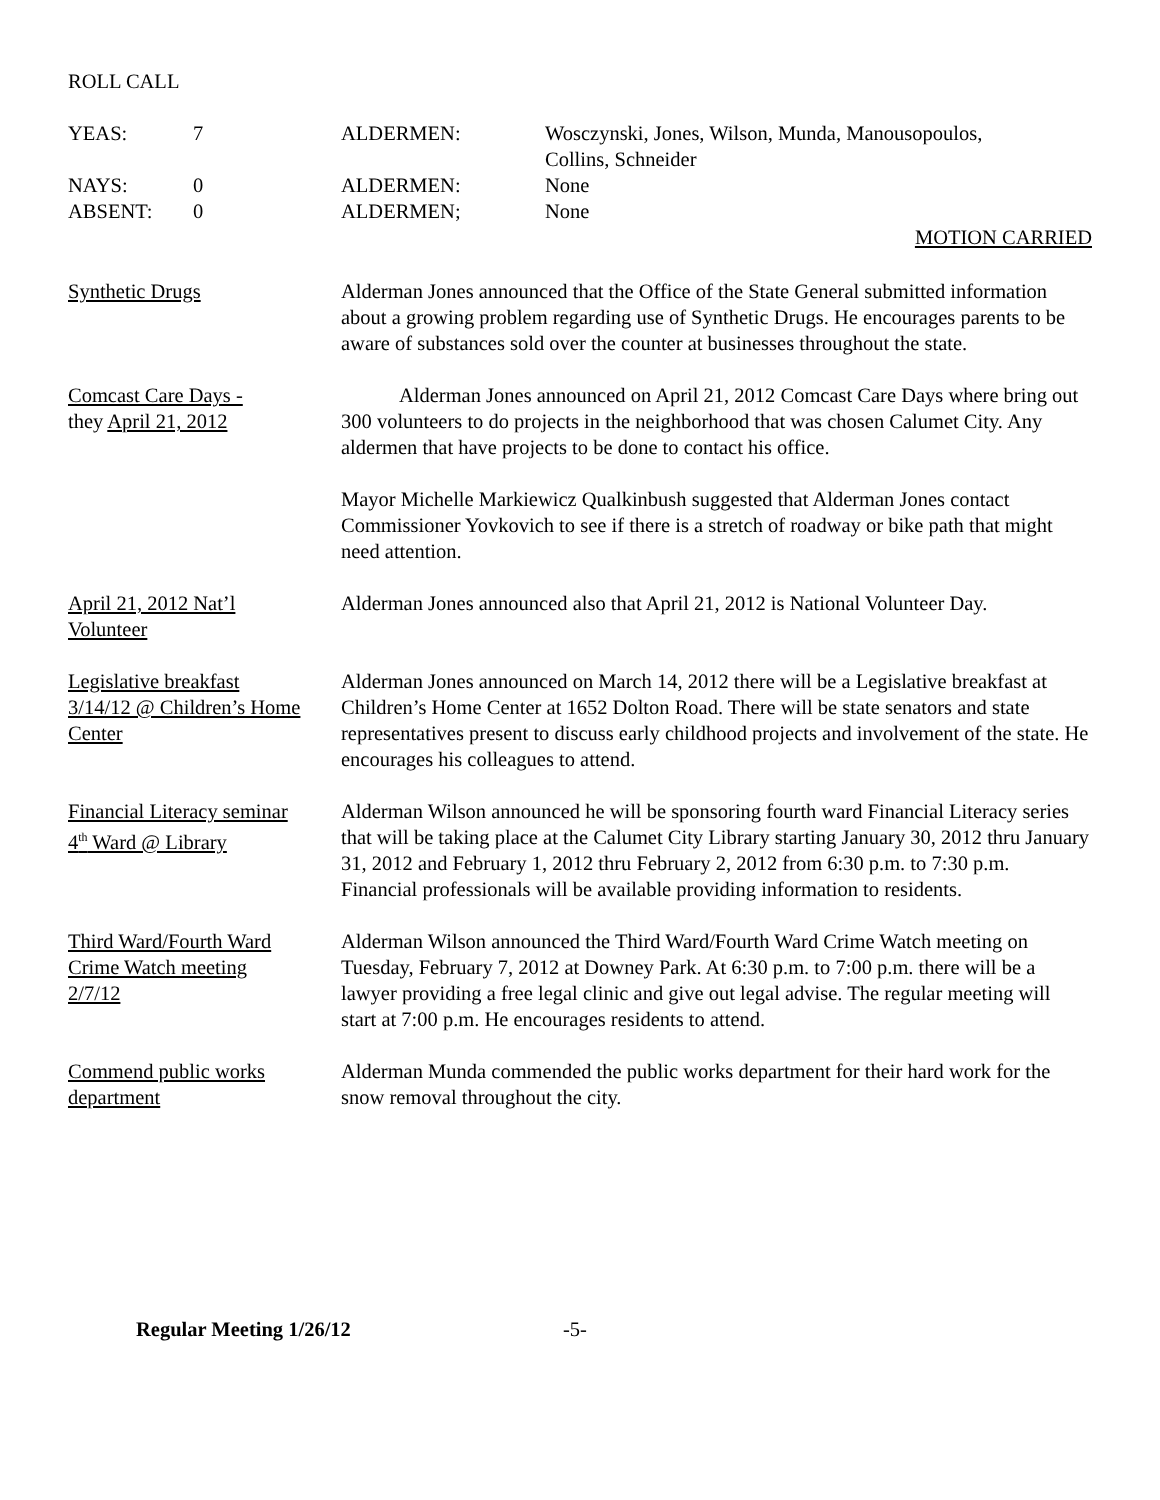ROLL CALL
| YEAS: | 7 | ALDERMEN: | Wosczynski, Jones, Wilson, Munda, Manousopoulos, Collins, Schneider |
| NAYS: | 0 | ALDERMEN: | None |
| ABSENT: | 0 | ALDERMEN; | None |
MOTION CARRIED
Synthetic Drugs Alderman Jones announced that the Office of the State General submitted information about a growing problem regarding use of Synthetic Drugs. He encourages parents to be aware of substances sold over the counter at businesses throughout the state.
Comcast Care Days -
they April 21, 2012
Alderman Jones announced on April 21, 2012 Comcast Care Days where bring out 300 volunteers to do projects in the neighborhood that was chosen Calumet City. Any aldermen that have projects to be done to contact his office.
Mayor Michelle Markiewicz Qualkinbush suggested that Alderman Jones contact Commissioner Yovkovich to see if there is a stretch of roadway or bike path that might need attention.
April 21, 2012 Nat’l
Volunteer
Alderman Jones announced also that April 21, 2012 is National Volunteer Day.
Legislative breakfast
3/14/12 @ Children’s Home
Center
Alderman Jones announced on March 14, 2012 there will be a Legislative breakfast at Children’s Home Center at 1652 Dolton Road. There will be state senators and state representatives present to discuss early childhood projects and involvement of the state. He encourages his colleagues to attend.
Financial Literacy seminar
4<sup>th</sup> Ward @ Library
Alderman Wilson announced he will be sponsoring fourth ward Financial Literacy series that will be taking place at the Calumet City Library starting January 30, 2012 thru January 31, 2012 and February 1, 2012 thru February 2, 2012 from 6:30 p.m. to 7:30 p.m. Financial professionals will be available providing information to residents.
Third Ward/Fourth Ward
Crime Watch meeting
2/7/12
Alderman Wilson announced the Third Ward/Fourth Ward Crime Watch meeting on Tuesday, February 7, 2012 at Downey Park. At 6:30 p.m. to 7:00 p.m. there will be a lawyer providing a free legal clinic and give out legal advise. The regular meeting will start at 7:00 p.m. He encourages residents to attend.
Commend public works
department
Alderman Munda commended the public works department for their hard work for the snow removal throughout the city.
Regular Meeting 1/26/12 -5-